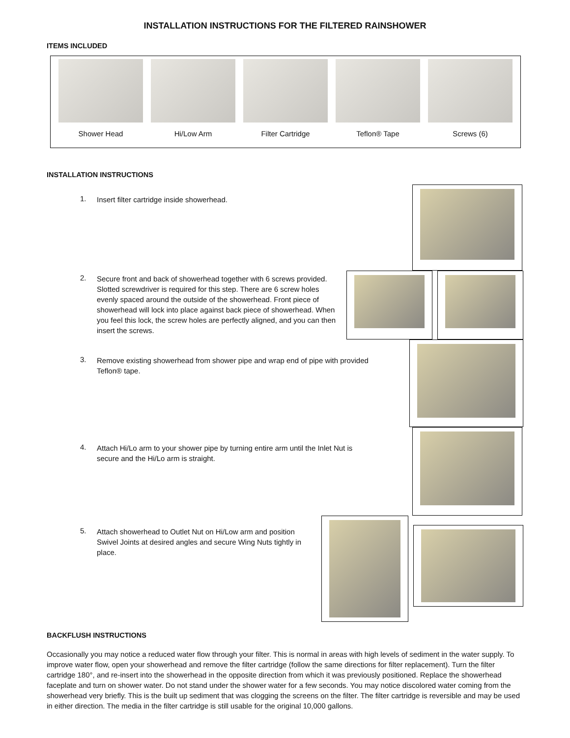INSTALLATION INSTRUCTIONS FOR THE FILTERED RAINSHOWER
ITEMS INCLUDED
Shower Head Hi/Low Arm Filter Cartridge Teflon® Tape Screws (6)
INSTALLATION INSTRUCTIONS
1.
Insert filter cartridge inside showerhead.
2.
Secure front and back of showerhead together with 6 screws provided. Slotted screwdriver is required for this step. There are 6 screw holes evenly spaced around the outside of the showerhead. Front piece of showerhead will lock into place against back piece of showerhead. When you feel this lock, the screw holes are perfectly aligned, and you can then insert the screws.
3.
Remove existing showerhead from shower pipe and wrap end of pipe with provided Teflon® tape.
4.
Attach Hi/Lo arm to your shower pipe by turning entire arm until the Inlet Nut is secure and the Hi/Lo arm is straight.
5.
Attach showerhead to Outlet Nut on Hi/Low arm and position Swivel Joints at desired angles and secure Wing Nuts tightly in place.
BACKFLUSH INSTRUCTIONS
Occasionally you may notice a reduced water flow through your filter. This is normal in areas with high levels of sediment in the water supply. To improve water flow, open your showerhead and remove the filter cartridge (follow the same directions for filter replacement). Turn the filter cartridge 180°, and re-insert into the showerhead in the opposite direction from which it was previously positioned. Replace the showerhead faceplate and turn on shower water. Do not stand under the shower water for a few seconds. You may notice discolored water coming from the showerhead very briefly. This is the built up sediment that was clogging the screens on the filter. The filter cartridge is reversible and may be used in either direction. The media in the filter cartridge is still usable for the original 10,000 gallons.